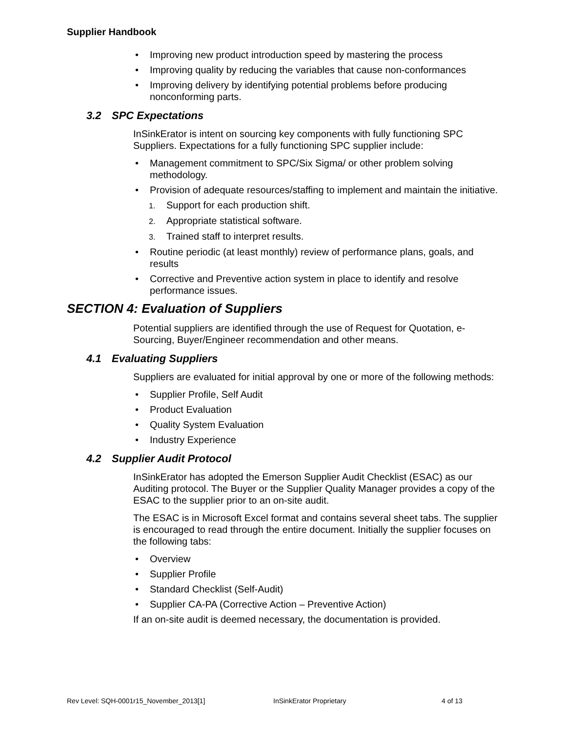Supplier Handbook
• Improving new product introduction speed by mastering the process
• Improving quality by reducing the variables that cause non-conformances
• Improving delivery by identifying potential problems before producing nonconforming parts.
3.2 SPC Expectations
InSinkErator is intent on sourcing key components with fully functioning SPC Suppliers. Expectations for a fully functioning SPC supplier include:
• Management commitment to SPC/Six Sigma/ or other problem solving methodology.
• Provision of adequate resources/staffing to implement and maintain the initiative.
1. Support for each production shift.
2. Appropriate statistical software.
3. Trained staff to interpret results.
• Routine periodic (at least monthly) review of performance plans, goals, and results
• Corrective and Preventive action system in place to identify and resolve performance issues.
SECTION 4: Evaluation of Suppliers
Potential suppliers are identified through the use of Request for Quotation, e-Sourcing, Buyer/Engineer recommendation and other means.
4.1 Evaluating Suppliers
Suppliers are evaluated for initial approval by one or more of the following methods:
• Supplier Profile, Self Audit
• Product Evaluation
• Quality System Evaluation
• Industry Experience
4.2 Supplier Audit Protocol
InSinkErator has adopted the Emerson Supplier Audit Checklist (ESAC) as our Auditing protocol. The Buyer or the Supplier Quality Manager provides a copy of the ESAC to the supplier prior to an on-site audit.
The ESAC is in Microsoft Excel format and contains several sheet tabs. The supplier is encouraged to read through the entire document. Initially the supplier focuses on the following tabs:
• Overview
• Supplier Profile
• Standard Checklist (Self-Audit)
• Supplier CA-PA (Corrective Action – Preventive Action)
If an on-site audit is deemed necessary, the documentation is provided.
Rev Level: SQH-0001r15_November_2013[1] InSinkErator Proprietary 4 of 13